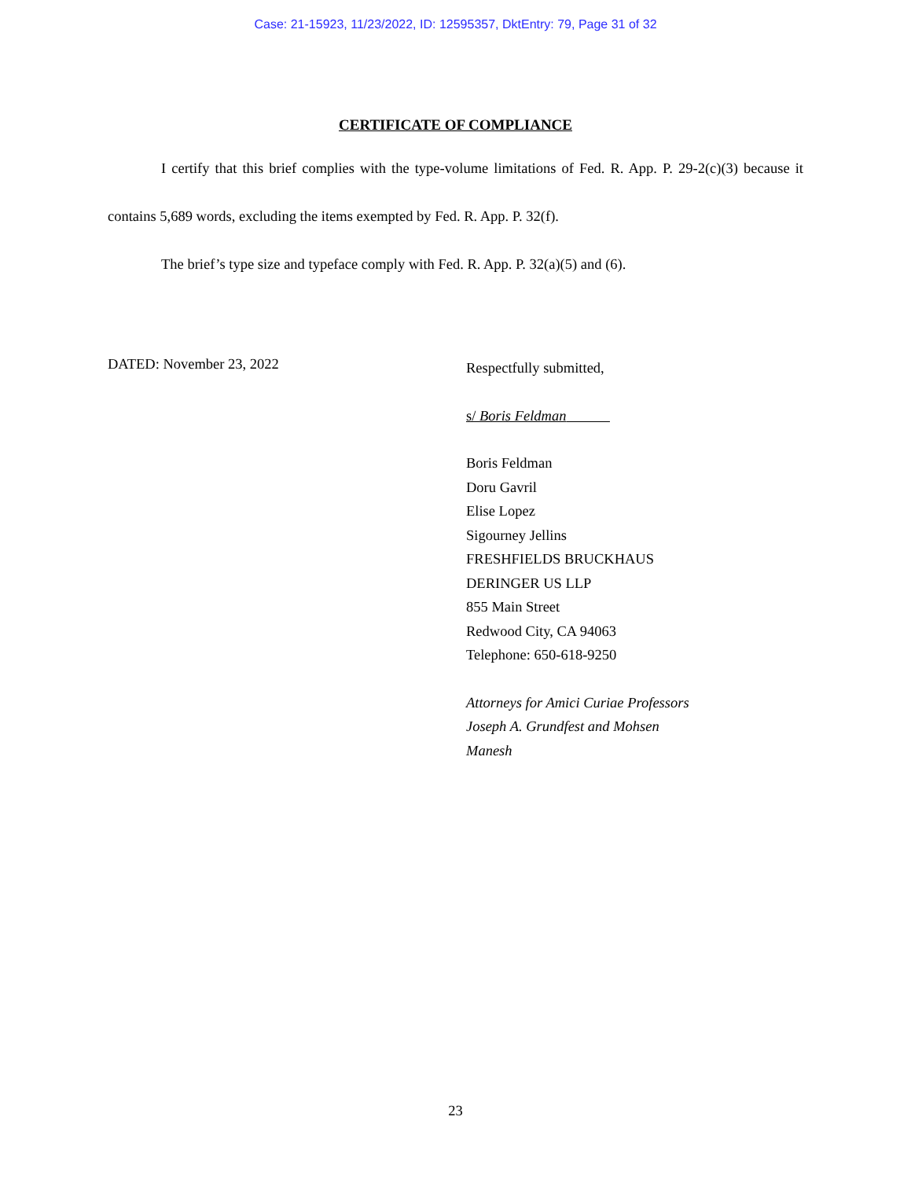Case: 21-15923, 11/23/2022, ID: 12595357, DktEntry: 79, Page 31 of 32
CERTIFICATE OF COMPLIANCE
I certify that this brief complies with the type-volume limitations of Fed. R. App. P. 29-2(c)(3) because it contains 5,689 words, excluding the items exempted by Fed. R. App. P. 32(f).
The brief’s type size and typeface comply with Fed. R. App. P. 32(a)(5) and (6).
DATED: November 23, 2022
Respectfully submitted,
s/ Boris Feldman
Boris Feldman
Doru Gavril
Elise Lopez
Sigourney Jellins
FRESHFIELDS BRUCKHAUS
DERINGER US LLP
855 Main Street
Redwood City, CA 94063
Telephone: 650-618-9250
Attorneys for Amici Curiae Professors
Joseph A. Grundfest and Mohsen
Manesh
23